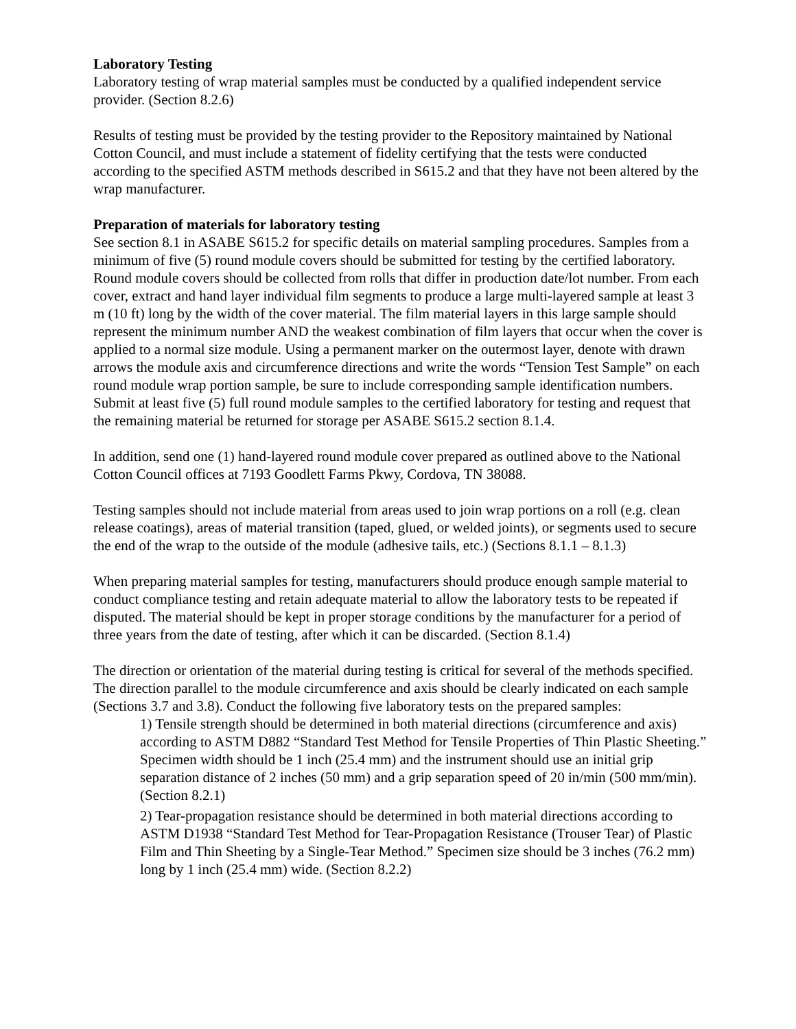Laboratory Testing
Laboratory testing of wrap material samples must be conducted by a qualified independent service provider. (Section 8.2.6)
Results of testing must be provided by the testing provider to the Repository maintained by National Cotton Council, and must include a statement of fidelity certifying that the tests were conducted according to the specified ASTM methods described in S615.2 and that they have not been altered by the wrap manufacturer.
Preparation of materials for laboratory testing
See section 8.1 in ASABE S615.2 for specific details on material sampling procedures. Samples from a minimum of five (5) round module covers should be submitted for testing by the certified laboratory. Round module covers should be collected from rolls that differ in production date/lot number. From each cover, extract and hand layer individual film segments to produce a large multi-layered sample at least 3 m (10 ft) long by the width of the cover material. The film material layers in this large sample should represent the minimum number AND the weakest combination of film layers that occur when the cover is applied to a normal size module. Using a permanent marker on the outermost layer, denote with drawn arrows the module axis and circumference directions and write the words “Tension Test Sample” on each round module wrap portion sample, be sure to include corresponding sample identification numbers. Submit at least five (5) full round module samples to the certified laboratory for testing and request that the remaining material be returned for storage per ASABE S615.2 section 8.1.4.
In addition, send one (1) hand-layered round module cover prepared as outlined above to the National Cotton Council offices at 7193 Goodlett Farms Pkwy, Cordova, TN 38088.
Testing samples should not include material from areas used to join wrap portions on a roll (e.g. clean release coatings), areas of material transition (taped, glued, or welded joints), or segments used to secure the end of the wrap to the outside of the module (adhesive tails, etc.) (Sections 8.1.1 – 8.1.3)
When preparing material samples for testing, manufacturers should produce enough sample material to conduct compliance testing and retain adequate material to allow the laboratory tests to be repeated if disputed. The material should be kept in proper storage conditions by the manufacturer for a period of three years from the date of testing, after which it can be discarded. (Section 8.1.4)
The direction or orientation of the material during testing is critical for several of the methods specified. The direction parallel to the module circumference and axis should be clearly indicated on each sample (Sections 3.7 and 3.8). Conduct the following five laboratory tests on the prepared samples:
1) Tensile strength should be determined in both material directions (circumference and axis) according to ASTM D882 “Standard Test Method for Tensile Properties of Thin Plastic Sheeting.” Specimen width should be 1 inch (25.4 mm) and the instrument should use an initial grip separation distance of 2 inches (50 mm) and a grip separation speed of 20 in/min (500 mm/min). (Section 8.2.1)
2) Tear-propagation resistance should be determined in both material directions according to ASTM D1938 “Standard Test Method for Tear-Propagation Resistance (Trouser Tear) of Plastic Film and Thin Sheeting by a Single-Tear Method.” Specimen size should be 3 inches (76.2 mm) long by 1 inch (25.4 mm) wide. (Section 8.2.2)